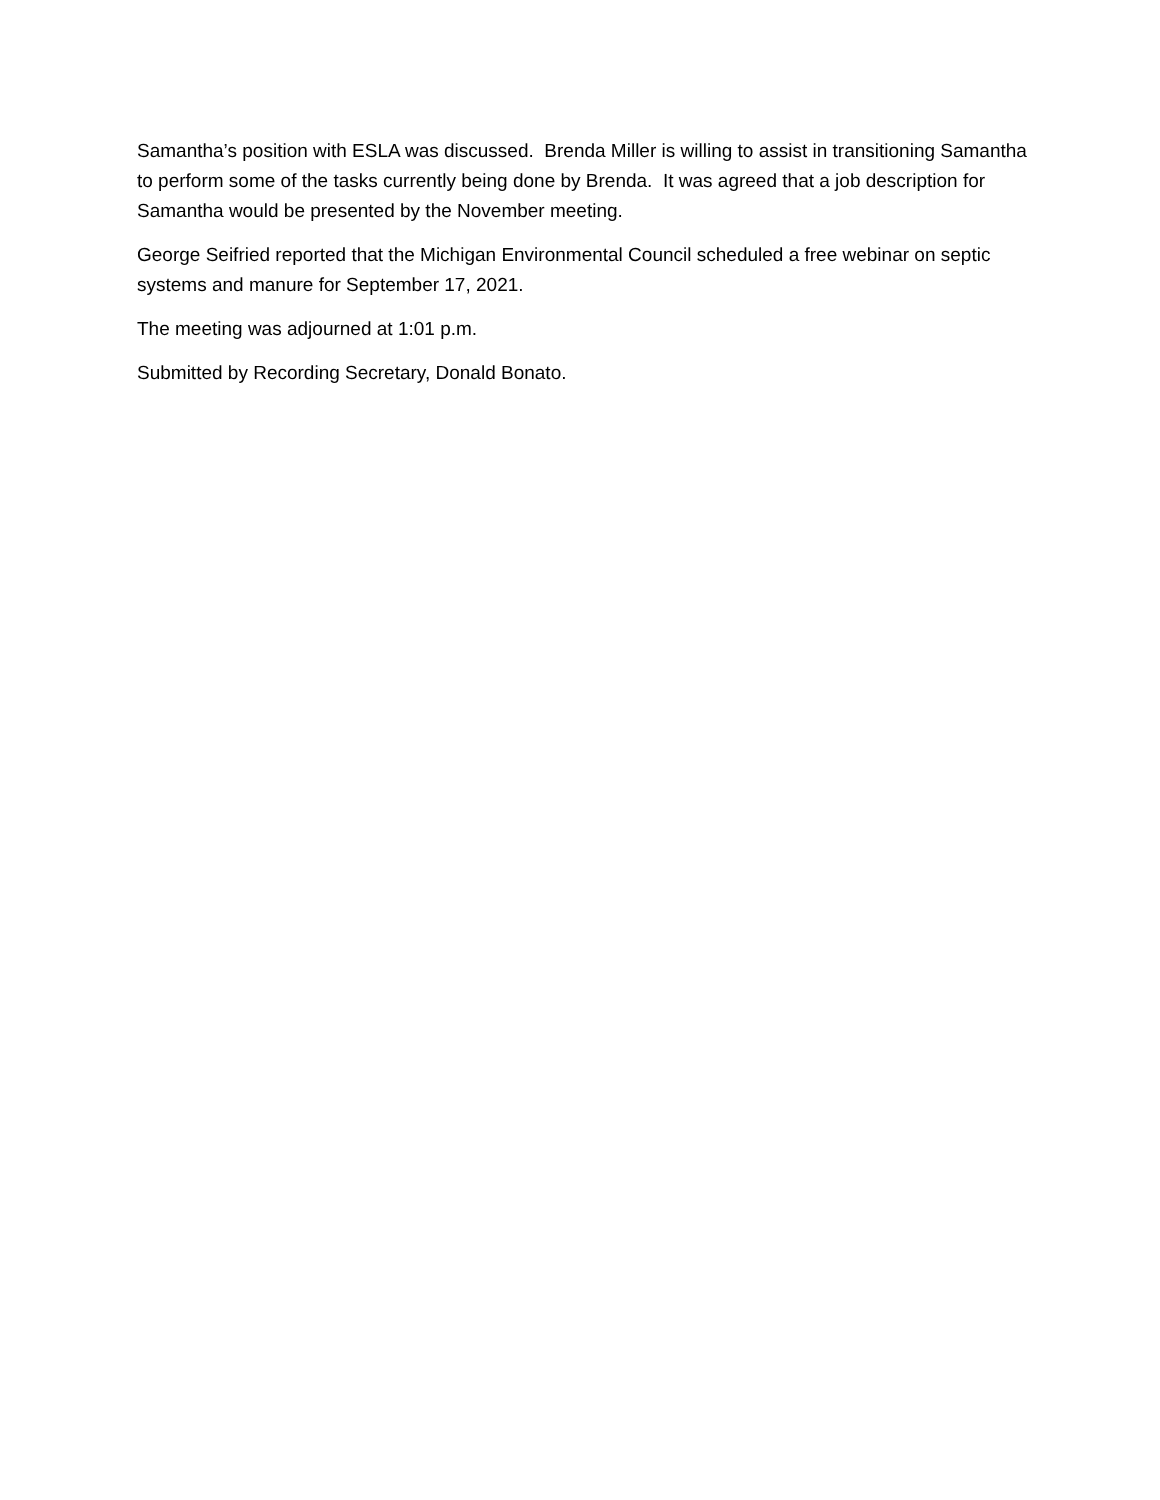Samantha’s position with ESLA was discussed. Brenda Miller is willing to assist in transitioning Samantha to perform some of the tasks currently being done by Brenda. It was agreed that a job description for Samantha would be presented by the November meeting.
George Seifried reported that the Michigan Environmental Council scheduled a free webinar on septic systems and manure for September 17, 2021.
The meeting was adjourned at 1:01 p.m.
Submitted by Recording Secretary, Donald Bonato.